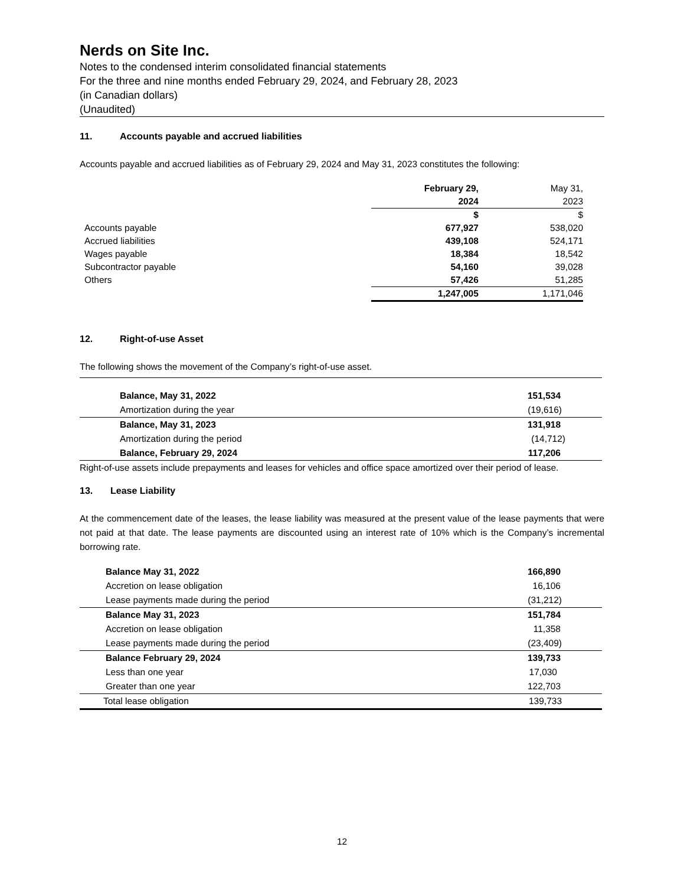Nerds on Site Inc.
Notes to the condensed interim consolidated financial statements
For the three and nine months ended February 29, 2024, and February 28, 2023
(in Canadian dollars)
(Unaudited)
11. Accounts payable and accrued liabilities
Accounts payable and accrued liabilities as of February 29, 2024 and May 31, 2023 constitutes the following:
| | February 29, 2024 | May 31, 2023 |
| --- | --- | --- |
| | $ | $ |
| Accounts payable | 677,927 | 538,020 |
| Accrued liabilities | 439,108 | 524,171 |
| Wages payable | 18,384 | 18,542 |
| Subcontractor payable | 54,160 | 39,028 |
| Others | 57,426 | 51,285 |
| | 1,247,005 | 1,171,046 |
12. Right-of-use Asset
The following shows the movement of the Company’s right-of-use asset.
| Balance, May 31, 2022 | 151,534 |
| Amortization during the year | (19,616) |
| Balance, May 31, 2023 | 131,918 |
| Amortization during the period | (14,712) |
| Balance, February 29, 2024 | 117,206 |
Right-of-use assets include prepayments and leases for vehicles and office space amortized over their period of lease.
13. Lease Liability
At the commencement date of the leases, the lease liability was measured at the present value of the lease payments that were not paid at that date. The lease payments are discounted using an interest rate of 10% which is the Company’s incremental borrowing rate.
| Balance May 31, 2022 | 166,890 |
| Accretion on lease obligation | 16,106 |
| Lease payments made during the period | (31,212) |
| Balance May 31, 2023 | 151,784 |
| Accretion on lease obligation | 11,358 |
| Lease payments made during the period | (23,409) |
| Balance February 29, 2024 | 139,733 |
| Less than one year | 17,030 |
| Greater than one year | 122,703 |
| Total lease obligation | 139,733 |
12